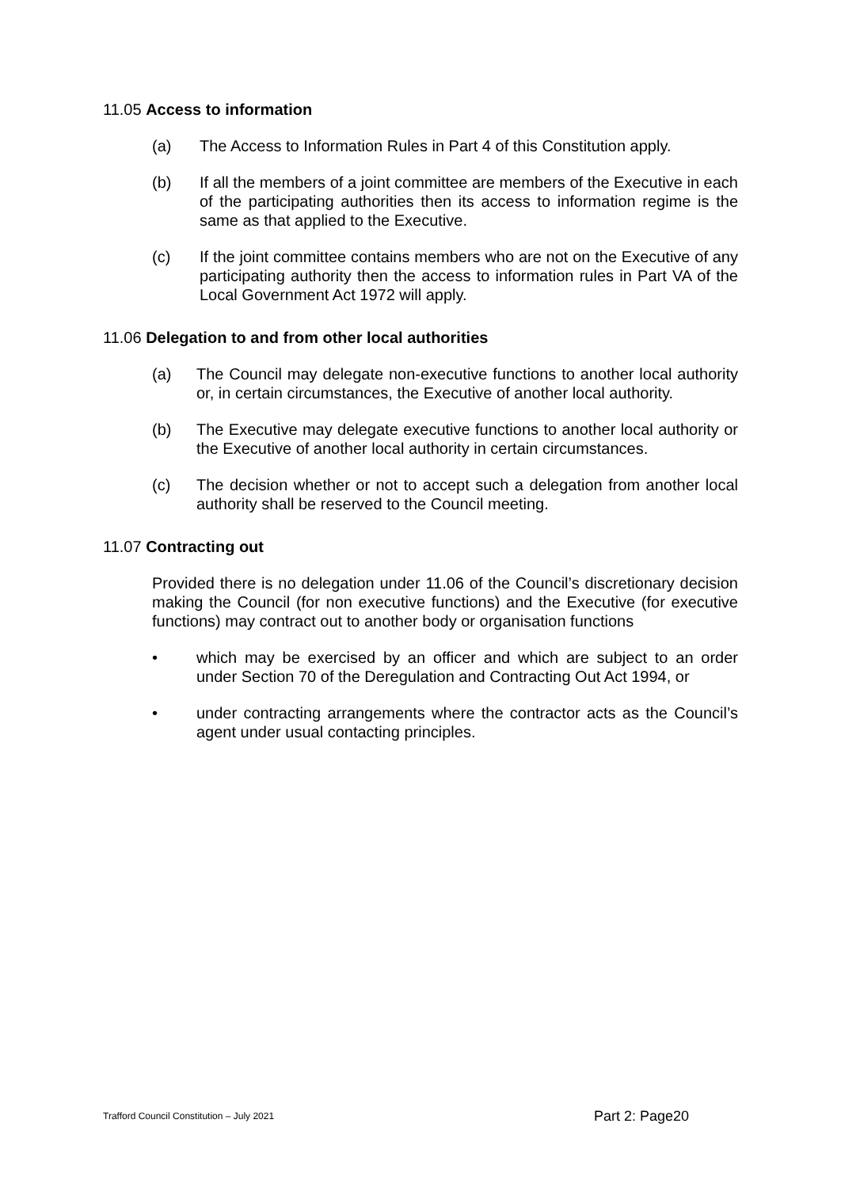11.05 Access to information
(a) The Access to Information Rules in Part 4 of this Constitution apply.
(b) If all the members of a joint committee are members of the Executive in each of the participating authorities then its access to information regime is the same as that applied to the Executive.
(c) If the joint committee contains members who are not on the Executive of any participating authority then the access to information rules in Part VA of the Local Government Act 1972 will apply.
11.06 Delegation to and from other local authorities
(a) The Council may delegate non-executive functions to another local authority or, in certain circumstances, the Executive of another local authority.
(b) The Executive may delegate executive functions to another local authority or the Executive of another local authority in certain circumstances.
(c) The decision whether or not to accept such a delegation from another local authority shall be reserved to the Council meeting.
11.07 Contracting out
Provided there is no delegation under 11.06 of the Council’s discretionary decision making the Council (for non executive functions) and the Executive (for executive functions) may contract out to another body or organisation functions
• which may be exercised by an officer and which are subject to an order under Section 70 of the Deregulation and Contracting Out Act 1994, or
• under contracting arrangements where the contractor acts as the Council’s agent under usual contacting principles.
Trafford Council Constitution – July 2021 Part 2: Page20